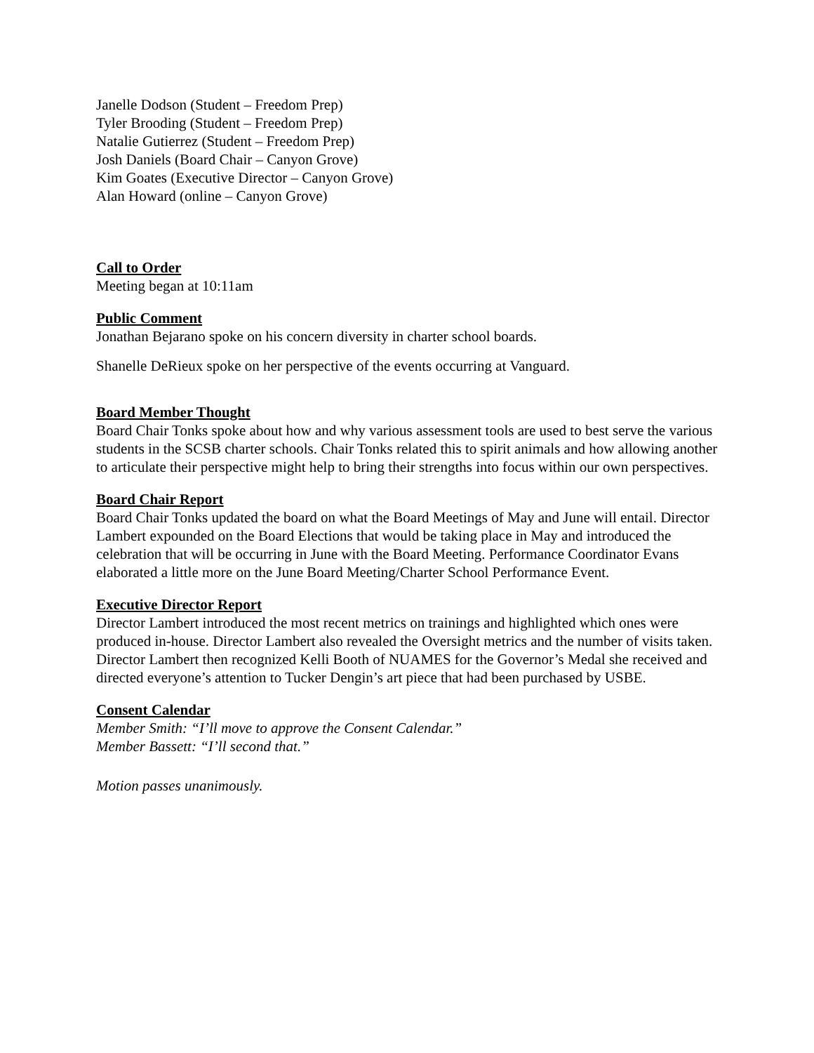Janelle Dodson (Student – Freedom Prep)
Tyler Brooding (Student – Freedom Prep)
Natalie Gutierrez (Student – Freedom Prep)
Josh Daniels (Board Chair – Canyon Grove)
Kim Goates (Executive Director – Canyon Grove)
Alan Howard (online – Canyon Grove)
Call to Order
Meeting began at 10:11am
Public Comment
Jonathan Bejarano spoke on his concern diversity in charter school boards.
Shanelle DeRieux spoke on her perspective of the events occurring at Vanguard.
Board Member Thought
Board Chair Tonks spoke about how and why various assessment tools are used to best serve the various students in the SCSB charter schools. Chair Tonks related this to spirit animals and how allowing another to articulate their perspective might help to bring their strengths into focus within our own perspectives.
Board Chair Report
Board Chair Tonks updated the board on what the Board Meetings of May and June will entail. Director Lambert expounded on the Board Elections that would be taking place in May and introduced the celebration that will be occurring in June with the Board Meeting. Performance Coordinator Evans elaborated a little more on the June Board Meeting/Charter School Performance Event.
Executive Director Report
Director Lambert introduced the most recent metrics on trainings and highlighted which ones were produced in-house. Director Lambert also revealed the Oversight metrics and the number of visits taken. Director Lambert then recognized Kelli Booth of NUAMES for the Governor’s Medal she received and directed everyone’s attention to Tucker Dengin’s art piece that had been purchased by USBE.
Consent Calendar
Member Smith: “I’ll move to approve the Consent Calendar.”
Member Bassett: “I’ll second that.”
Motion passes unanimously.